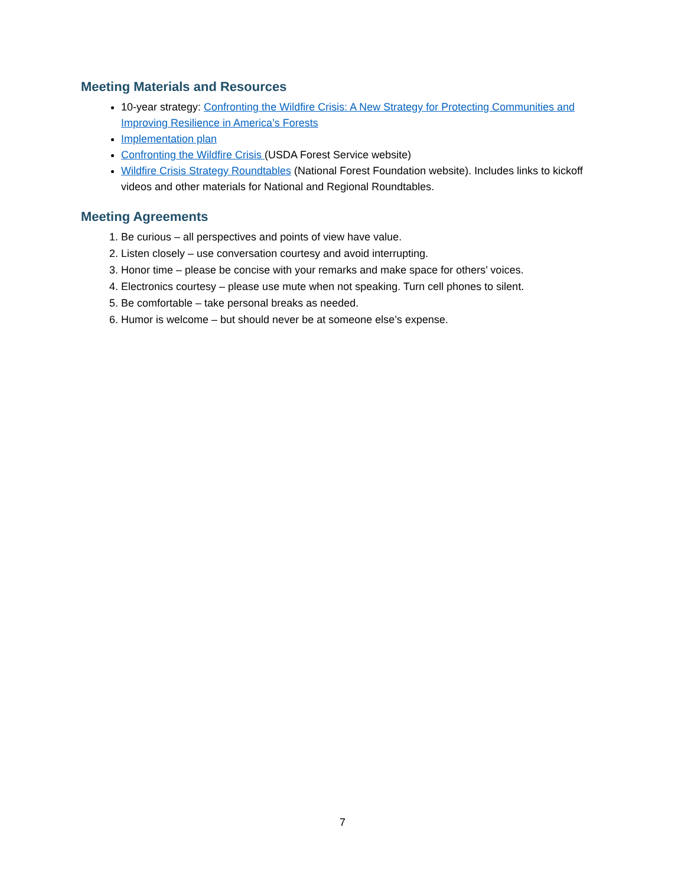Meeting Materials and Resources
10-year strategy: Confronting the Wildfire Crisis: A New Strategy for Protecting Communities and Improving Resilience in America’s Forests
Implementation plan
Confronting the Wildfire Crisis (USDA Forest Service website)
Wildfire Crisis Strategy Roundtables (National Forest Foundation website). Includes links to kickoff videos and other materials for National and Regional Roundtables.
Meeting Agreements
1. Be curious – all perspectives and points of view have value.
2. Listen closely – use conversation courtesy and avoid interrupting.
3. Honor time – please be concise with your remarks and make space for others’ voices.
4. Electronics courtesy – please use mute when not speaking. Turn cell phones to silent.
5. Be comfortable – take personal breaks as needed.
6. Humor is welcome – but should never be at someone else’s expense.
7